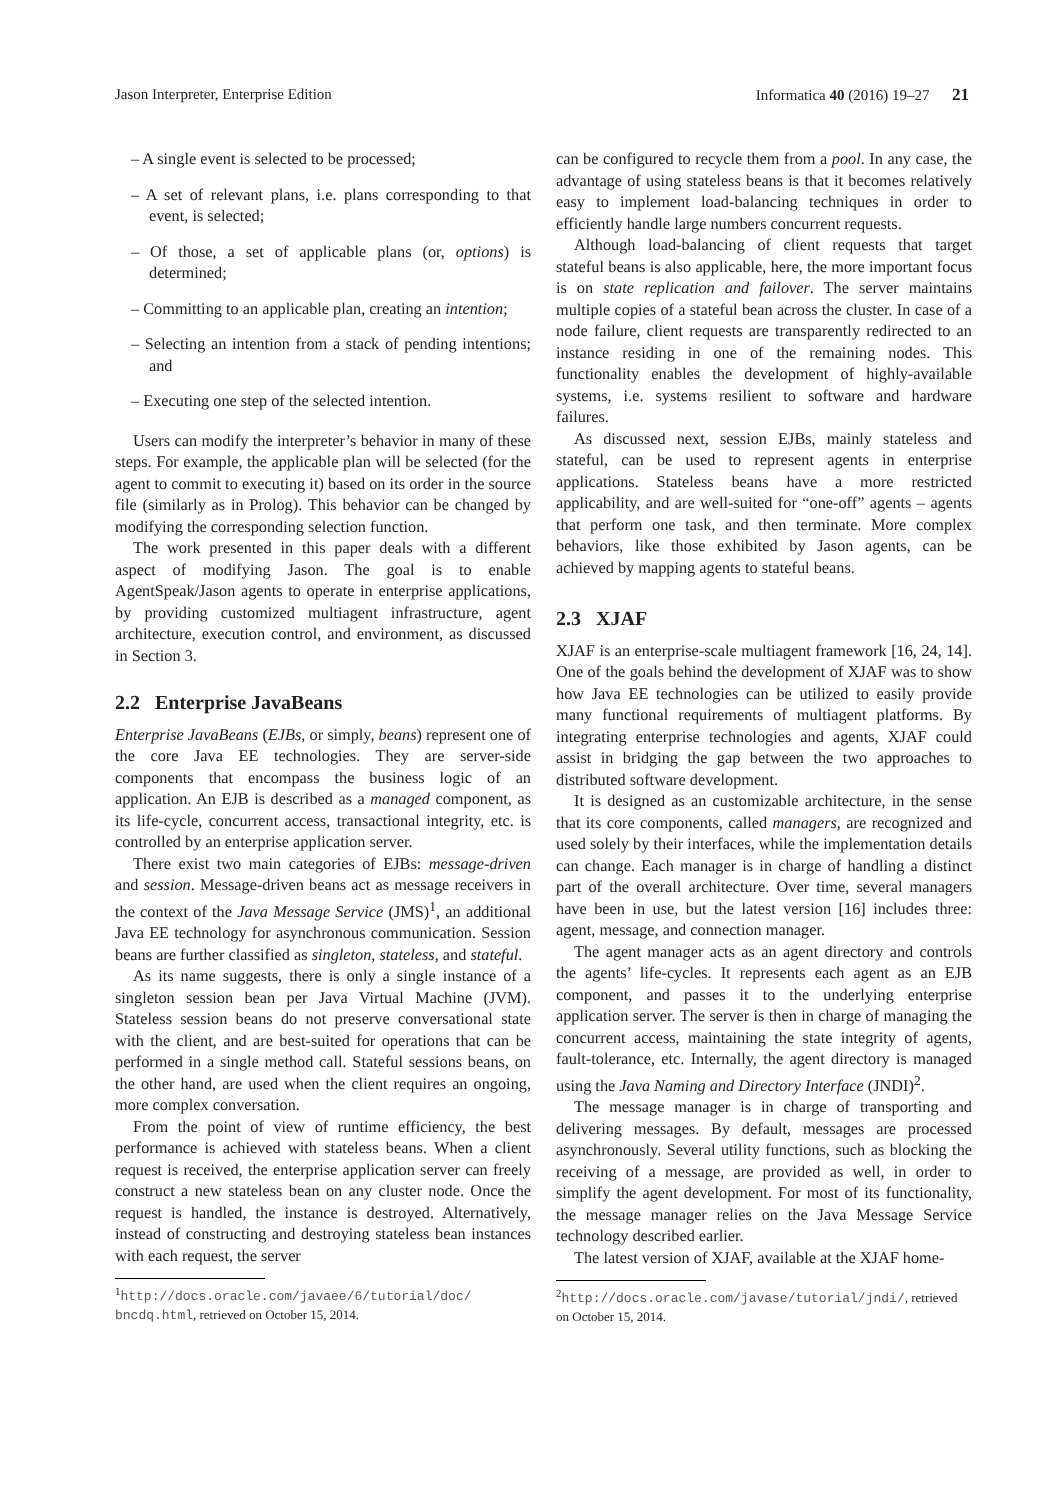Jason Interpreter, Enterprise Edition Informatica 40 (2016) 19–27 21
– A single event is selected to be processed;
– A set of relevant plans, i.e. plans corresponding to that event, is selected;
– Of those, a set of applicable plans (or, options) is determined;
– Committing to an applicable plan, creating an intention;
– Selecting an intention from a stack of pending intentions; and
– Executing one step of the selected intention.
Users can modify the interpreter’s behavior in many of these steps. For example, the applicable plan will be selected (for the agent to commit to executing it) based on its order in the source file (similarly as in Prolog). This behavior can be changed by modifying the corresponding selection function.
The work presented in this paper deals with a different aspect of modifying Jason. The goal is to enable AgentSpeak/Jason agents to operate in enterprise applications, by providing customized multiagent infrastructure, agent architecture, execution control, and environment, as discussed in Section 3.
2.2 Enterprise JavaBeans
Enterprise JavaBeans (EJBs, or simply, beans) represent one of the core Java EE technologies. They are server-side components that encompass the business logic of an application. An EJB is described as a managed component, as its life-cycle, concurrent access, transactional integrity, etc. is controlled by an enterprise application server.
There exist two main categories of EJBs: message-driven and session. Message-driven beans act as message receivers in the context of the Java Message Service (JMS)<sup>1</sup>, an additional Java EE technology for asynchronous communication. Session beans are further classified as singleton, stateless, and stateful.
As its name suggests, there is only a single instance of a singleton session bean per Java Virtual Machine (JVM). Stateless session beans do not preserve conversational state with the client, and are best-suited for operations that can be performed in a single method call. Stateful sessions beans, on the other hand, are used when the client requires an ongoing, more complex conversation.
From the point of view of runtime efficiency, the best performance is achieved with stateless beans. When a client request is received, the enterprise application server can freely construct a new stateless bean on any cluster node. Once the request is handled, the instance is destroyed. Alternatively, instead of constructing and destroying stateless bean instances with each request, the server
<sup>1</sup> http://docs.oracle.com/javaee/6/tutorial/doc/ bncdq.html, retrieved on October 15, 2014.
can be configured to recycle them from a pool. In any case, the advantage of using stateless beans is that it becomes relatively easy to implement load-balancing techniques in order to efficiently handle large numbers concurrent requests.
Although load-balancing of client requests that target stateful beans is also applicable, here, the more important focus is on state replication and failover. The server maintains multiple copies of a stateful bean across the cluster. In case of a node failure, client requests are transparently redirected to an instance residing in one of the remaining nodes. This functionality enables the development of highly-available systems, i.e. systems resilient to software and hardware failures.
As discussed next, session EJBs, mainly stateless and stateful, can be used to represent agents in enterprise applications. Stateless beans have a more restricted applicability, and are well-suited for “one-off” agents – agents that perform one task, and then terminate. More complex behaviors, like those exhibited by Jason agents, can be achieved by mapping agents to stateful beans.
2.3 XJAF
XJAF is an enterprise-scale multiagent framework [16, 24, 14]. One of the goals behind the development of XJAF was to show how Java EE technologies can be utilized to easily provide many functional requirements of multiagent platforms. By integrating enterprise technologies and agents, XJAF could assist in bridging the gap between the two approaches to distributed software development.
It is designed as an customizable architecture, in the sense that its core components, called managers, are recognized and used solely by their interfaces, while the implementation details can change. Each manager is in charge of handling a distinct part of the overall architecture. Over time, several managers have been in use, but the latest version [16] includes three: agent, message, and connection manager.
The agent manager acts as an agent directory and controls the agents’ life-cycles. It represents each agent as an EJB component, and passes it to the underlying enterprise application server. The server is then in charge of managing the concurrent access, maintaining the state integrity of agents, fault-tolerance, etc. Internally, the agent directory is managed using the Java Naming and Directory Interface (JNDI)<sup>2</sup>.
The message manager is in charge of transporting and delivering messages. By default, messages are processed asynchronously. Several utility functions, such as blocking the receiving of a message, are provided as well, in order to simplify the agent development. For most of its functionality, the message manager relies on the Java Message Service technology described earlier.
The latest version of XJAF, available at the XJAF home-
<sup>2</sup> http://docs.oracle.com/javase/tutorial/jndi/, retrieved on October 15, 2014.